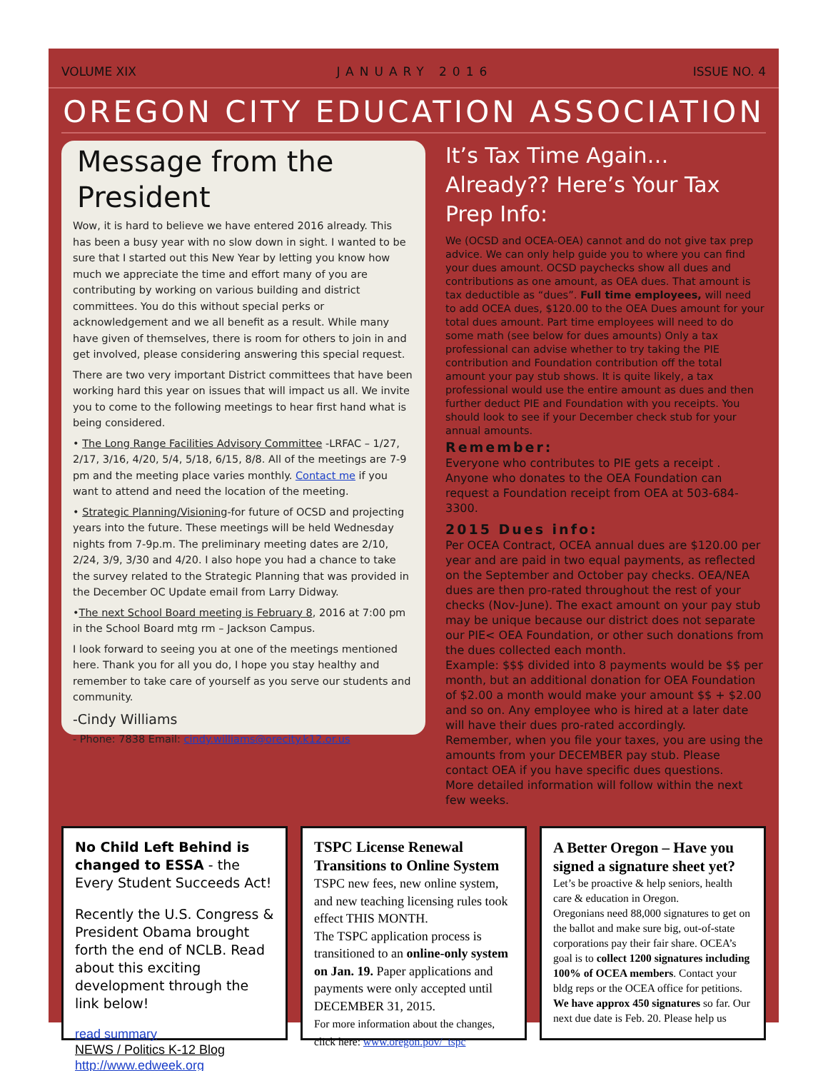VOLUME XIX JANUARY 2016 ISSUE NO. 4
OREGON CITY EDUCATION ASSOCIATION
Message from the President
Wow, it is hard to believe we have entered 2016 already. This has been a busy year with no slow down in sight. I wanted to be sure that I started out this New Year by letting you know how much we appreciate the time and effort many of you are contributing by working on various building and district committees. You do this without special perks or acknowledgement and we all benefit as a result. While many have given of themselves, there is room for others to join in and get involved, please considering answering this special request.
There are two very important District committees that have been working hard this year on issues that will impact us all. We invite you to come to the following meetings to hear first hand what is being considered.
• The Long Range Facilities Advisory Committee -LRFAC – 1/27, 2/17, 3/16, 4/20, 5/4, 5/18, 6/15, 8/8. All of the meetings are 7-9 pm and the meeting place varies monthly. Contact me if you want to attend and need the location of the meeting.
• Strategic Planning/Visioning-for future of OCSD and projecting years into the future. These meetings will be held Wednesday nights from 7-9p.m. The preliminary meeting dates are 2/10, 2/24, 3/9, 3/30 and 4/20. I also hope you had a chance to take the survey related to the Strategic Planning that was provided in the December OC Update email from Larry Didway.
•The next School Board meeting is February 8, 2016 at 7:00 pm in the School Board mtg rm – Jackson Campus.
I look forward to seeing you at one of the meetings mentioned here. Thank you for all you do, I hope you stay healthy and remember to take care of yourself as you serve our students and community.
-Cindy Williams
- Phone: 7838 Email: cindy.williams@orecity.k12.or.us
It’s Tax Time Again… Already?? Here’s Your Tax Prep Info:
We (OCSD and OCEA-OEA) cannot and do not give tax prep advice. We can only help guide you to where you can find your dues amount. OCSD paychecks show all dues and contributions as one amount, as OEA dues. That amount is tax deductible as “dues”. Full time employees, will need to add OCEA dues, $120.00 to the OEA Dues amount for your total dues amount. Part time employees will need to do some math (see below for dues amounts) Only a tax professional can advise whether to try taking the PIE contribution and Foundation contribution off the total amount your pay stub shows. It is quite likely, a tax professional would use the entire amount as dues and then further deduct PIE and Foundation with you receipts. You should look to see if your December check stub for your annual amounts.
Remember:
Everyone who contributes to PIE gets a receipt . Anyone who donates to the OEA Foundation can request a Foundation receipt from OEA at 503-684-3300.
2015 Dues info:
Per OCEA Contract, OCEA annual dues are $120.00 per year and are paid in two equal payments, as reflected on the September and October pay checks. OEA/NEA dues are then pro-rated throughout the rest of your checks (Nov-June). The exact amount on your pay stub may be unique because our district does not separate our PIE< OEA Foundation, or other such donations from the dues collected each month.
Example: $$$ divided into 8 payments would be $$ per month, but an additional donation for OEA Foundation of $2.00 a month would make your amount $$ + $2.00 and so on. Any employee who is hired at a later date will have their dues pro-rated accordingly.
Remember, when you file your taxes, you are using the amounts from your DECEMBER pay stub. Please contact OEA if you have specific dues questions.
More detailed information will follow within the next few weeks.
No Child Left Behind is changed to ESSA - the Every Student Succeeds Act!
Recently the U.S. Congress & President Obama brought forth the end of NCLB. Read about this exciting development through the link below!
read summary
NEWS / Politics K-12 Blog
http://www.edweek.org
TSPC License Renewal Transitions to Online System
TSPC new fees, new online system, and new teaching licensing rules took effect THIS MONTH.
The TSPC application process is transitioned to an online-only system on Jan. 19. Paper applications and payments were only accepted until DECEMBER 31, 2015.
For more information about the changes, click here: www.oregon.pov/_tspc
A Better Oregon – Have you signed a signature sheet yet?
Let’s be proactive & help seniors, health care & education in Oregon.
Oregonians need 88,000 signatures to get on the ballot and make sure big, out-of-state corporations pay their fair share. OCEA’s goal is to collect 1200 signatures including 100% of OCEA members. Contact your bldg reps or the OCEA office for petitions. We have approx 450 signatures so far. Our next due date is Feb. 20. Please help us